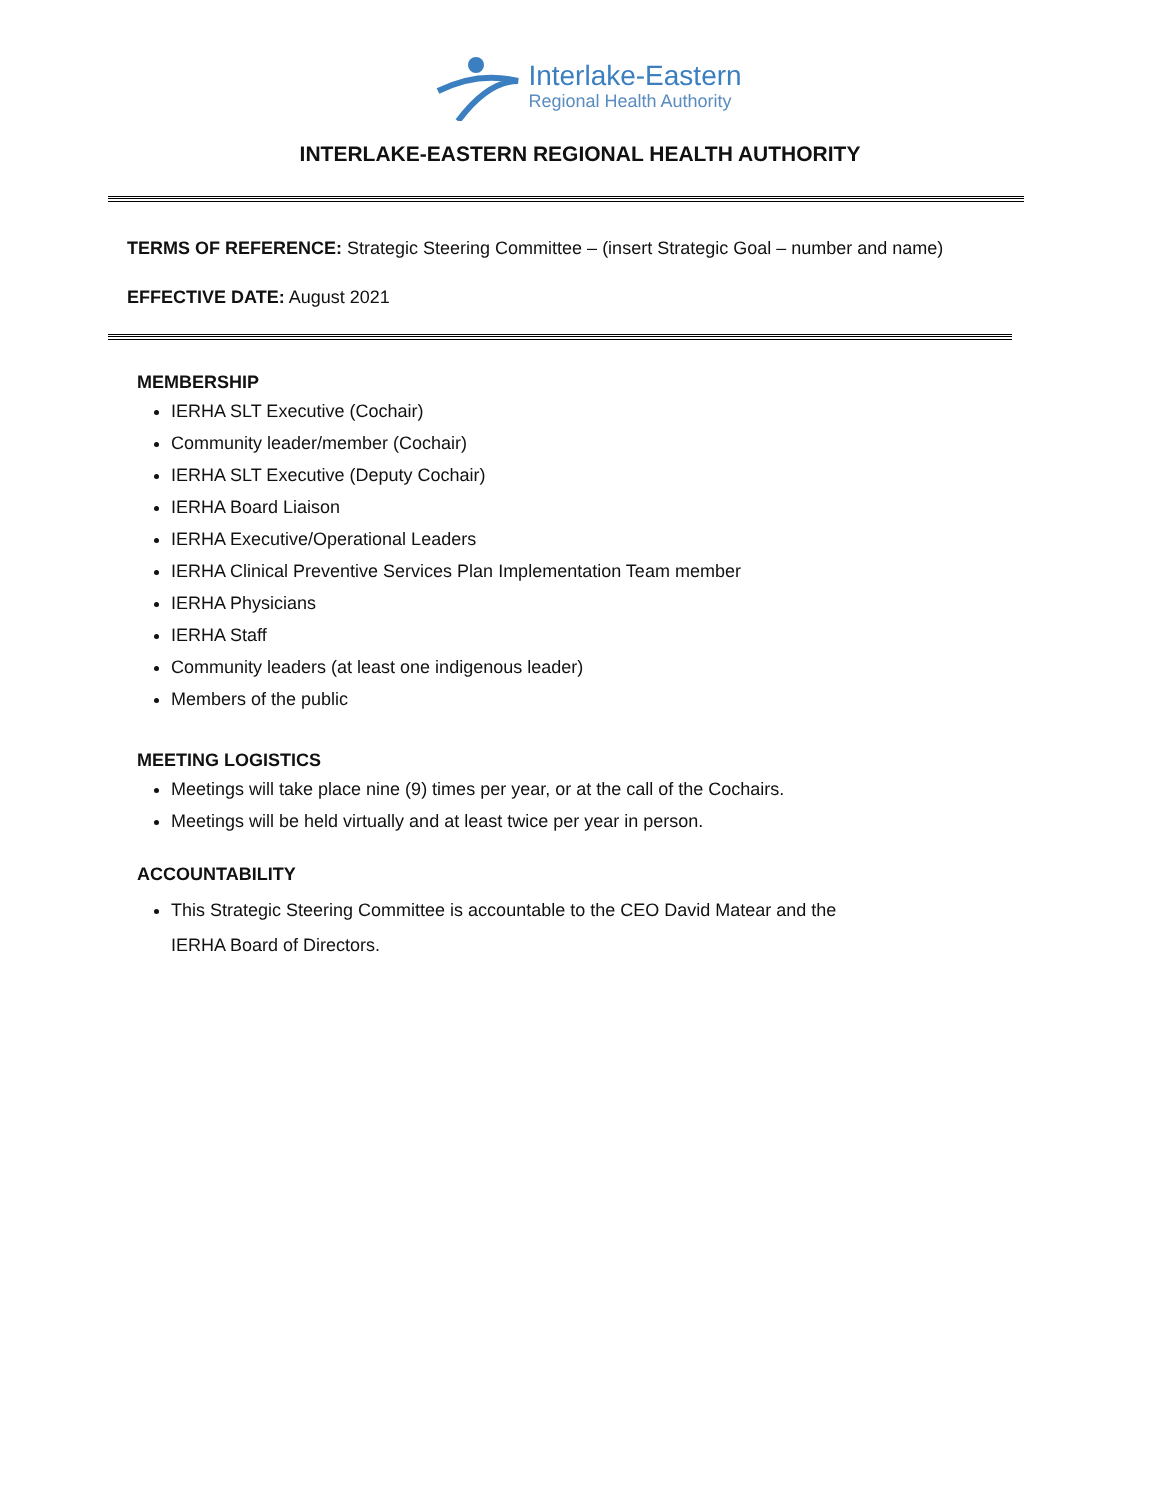Interlake-Eastern
Regional Health Authority
INTERLAKE-EASTERN REGIONAL HEALTH AUTHORITY
TERMS OF REFERENCE: Strategic Steering Committee – (insert Strategic Goal – number and name)
EFFECTIVE DATE: August 2021
MEMBERSHIP
IERHA SLT Executive (Cochair)
Community leader/member (Cochair)
IERHA SLT Executive (Deputy Cochair)
IERHA Board Liaison
IERHA Executive/Operational Leaders
IERHA Clinical Preventive Services Plan Implementation Team member
IERHA Physicians
IERHA Staff
Community leaders (at least one indigenous leader)
Members of the public
MEETING LOGISTICS
Meetings will take place nine (9) times per year, or at the call of the Cochairs.
Meetings will be held virtually and at least twice per year in person.
ACCOUNTABILITY
This Strategic Steering Committee is accountable to the CEO David Matear and the IERHA Board of Directors.